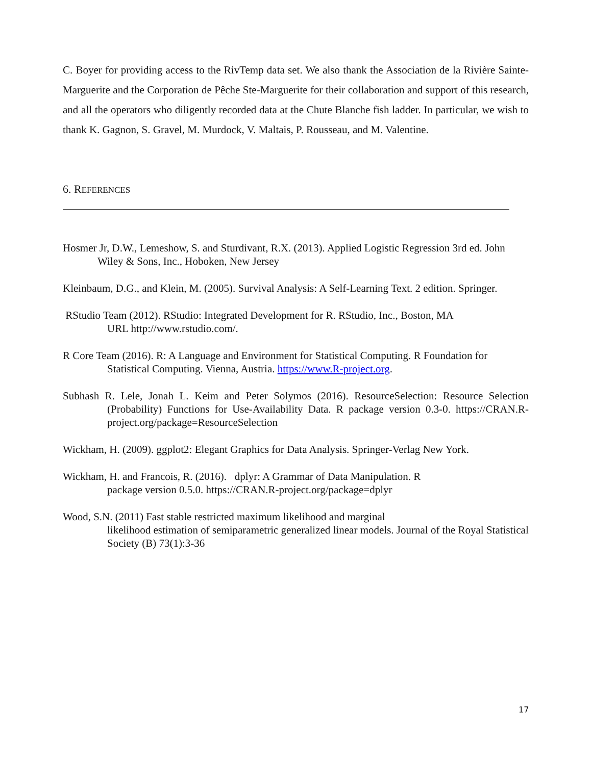C. Boyer for providing access to the RivTemp data set. We also thank the Association de la Rivière Sainte-Marguerite and the Corporation de Pêche Ste-Marguerite for their collaboration and support of this research, and all the operators who diligently recorded data at the Chute Blanche fish ladder. In particular, we wish to thank K. Gagnon, S. Gravel, M. Murdock, V. Maltais, P. Rousseau, and M. Valentine.
6. REFERENCES
Hosmer Jr, D.W., Lemeshow, S. and Sturdivant, R.X. (2013). Applied Logistic Regression 3rd ed. John Wiley & Sons, Inc., Hoboken, New Jersey
Kleinbaum, D.G., and Klein, M. (2005). Survival Analysis: A Self-Learning Text. 2 edition. Springer.
RStudio Team (2012). RStudio: Integrated Development for R. RStudio, Inc., Boston, MA
URL http://www.rstudio.com/.
R Core Team (2016). R: A Language and Environment for Statistical Computing. R Foundation for Statistical Computing. Vienna, Austria. https://www.R-project.org.
Subhash R. Lele, Jonah L. Keim and Peter Solymos (2016). ResourceSelection: Resource Selection (Probability) Functions for Use-Availability Data. R package version 0.3-0. https://CRAN.R-project.org/package=ResourceSelection
Wickham, H. (2009). ggplot2: Elegant Graphics for Data Analysis. Springer-Verlag New York.
Wickham, H. and Francois, R. (2016). dplyr: A Grammar of Data Manipulation. R
package version 0.5.0. https://CRAN.R-project.org/package=dplyr
Wood, S.N. (2011) Fast stable restricted maximum likelihood and marginal
likelihood estimation of semiparametric generalized linear models. Journal of the Royal Statistical Society (B) 73(1):3-36
17